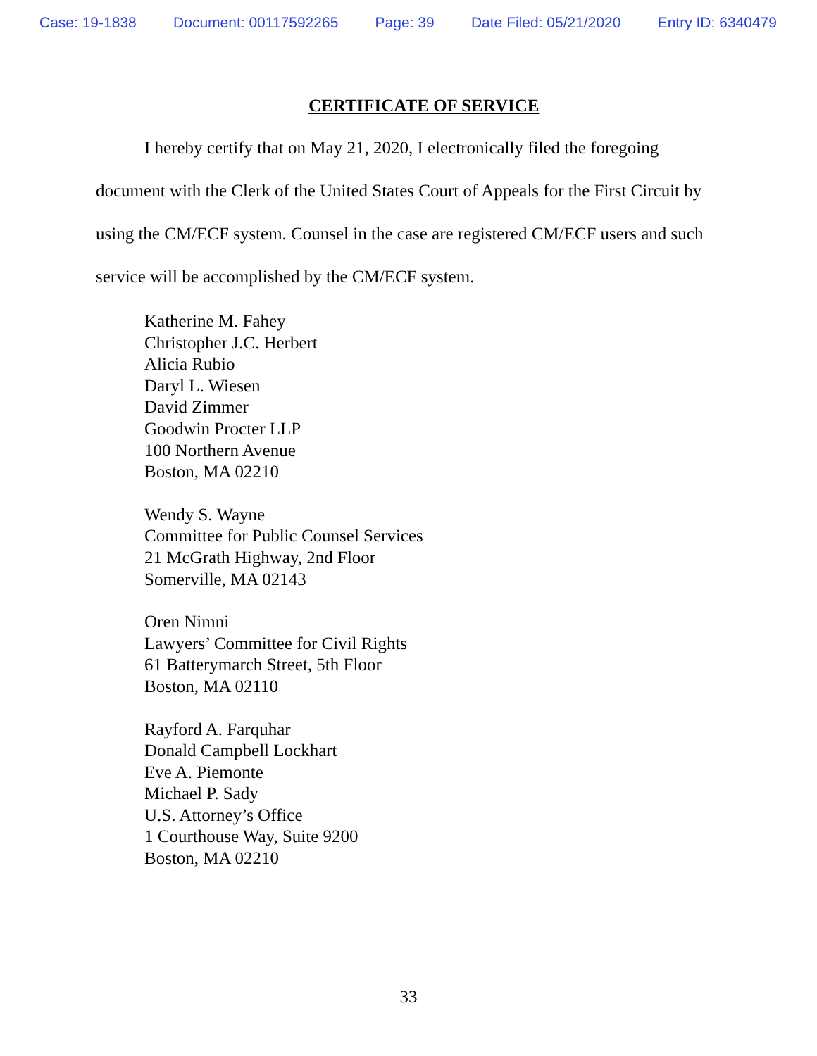Case: 19-1838 Document: 00117592265 Page: 39 Date Filed: 05/21/2020 Entry ID: 6340479
CERTIFICATE OF SERVICE
I hereby certify that on May 21, 2020, I electronically filed the foregoing document with the Clerk of the United States Court of Appeals for the First Circuit by using the CM/ECF system. Counsel in the case are registered CM/ECF users and such service will be accomplished by the CM/ECF system.
Katherine M. Fahey
Christopher J.C. Herbert
Alicia Rubio
Daryl L. Wiesen
David Zimmer
Goodwin Procter LLP
100 Northern Avenue
Boston, MA 02210
Wendy S. Wayne
Committee for Public Counsel Services
21 McGrath Highway, 2nd Floor
Somerville, MA 02143
Oren Nimni
Lawyers’ Committee for Civil Rights
61 Batterymarch Street, 5th Floor
Boston, MA 02110
Rayford A. Farquhar
Donald Campbell Lockhart
Eve A. Piemonte
Michael P. Sady
U.S. Attorney’s Office
1 Courthouse Way, Suite 9200
Boston, MA 02210
33